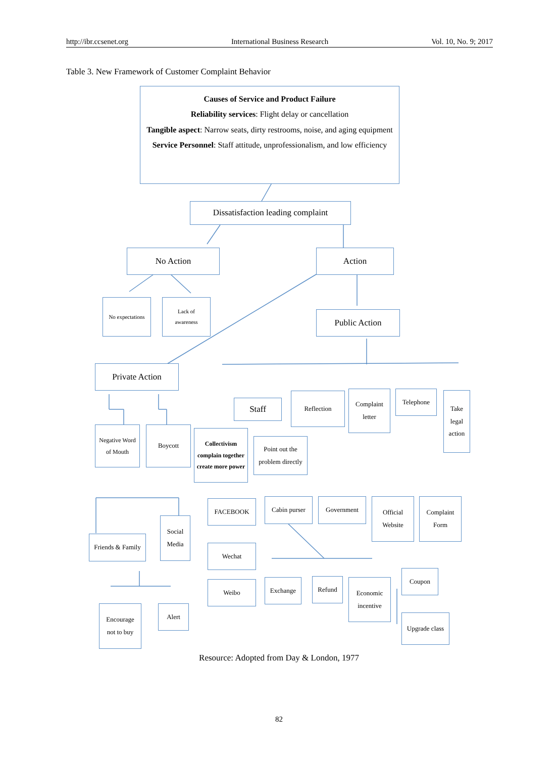http://ibr.ccsenet.org International Business Research Vol. 10, No. 9; 2017
Table 3. New Framework of Customer Complaint Behavior
Causes of Service and Product Failure
Reliability services: Flight delay or cancellation
Tangible aspect: Narrow seats, dirty restrooms, noise, and aging equipment
Service Personnel: Staff attitude, unprofessionalism, and low efficiency
Dissatisfaction leading complaint
No Action Action
No expectations
Lack of
awareness
Public Action
Private Action
Staff
Reflection
Complaint
letter
Telephone
Take
legal
action
Negative Word
of Mouth
Boycott
Collectivism
complain together
create more power
Point out the
problem directly
Cabin purser
Government
Official
Website
Complaint
Form
FACEBOOK
Social
Media
Friends & Family
Wechat
Weibo Exchange Refund
Economic
incentive
Coupon
Upgrade class
Encourage
not to buy
Alert
Resource: Adopted from Day & London, 1977
82